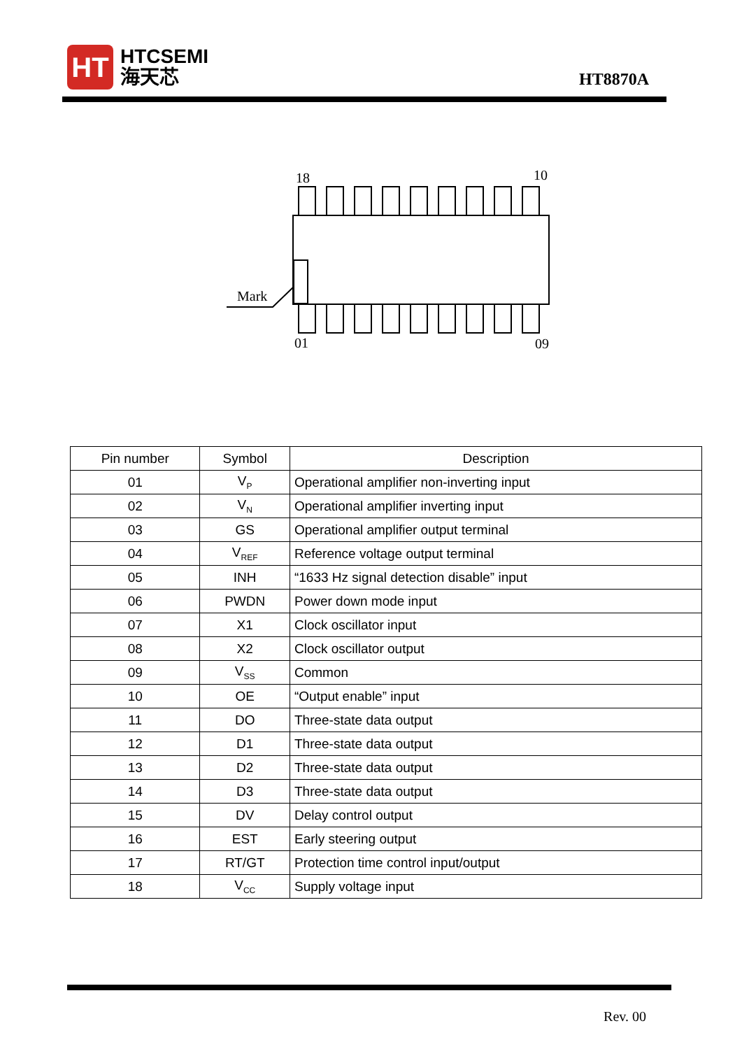HT
HTCSEMI
海天芯
HT8870A
18
10
Mark
01
09
| Pin number | Symbol | Description |
| --- | --- | --- |
| 01 | V<sub>P</sub> | Operational amplifier non-inverting input |
| 02 | V<sub>N</sub> | Operational amplifier inverting input |
| 03 | GS | Operational amplifier output terminal |
| 04 | V<sub>REF</sub> | Reference voltage output terminal |
| 05 | INH | “1633 Hz signal detection disable” input |
| 06 | PWDN | Power down mode input |
| 07 | X1 | Clock oscillator input |
| 08 | X2 | Clock oscillator output |
| 09 | V<sub>SS</sub> | Common |
| 10 | OE | “Output enable” input |
| 11 | DO | Three-state data output |
| 12 | D1 | Three-state data output |
| 13 | D2 | Three-state data output |
| 14 | D3 | Three-state data output |
| 15 | DV | Delay control output |
| 16 | EST | Early steering output |
| 17 | RT/GT | Protection time control input/output |
| 18 | V<sub>CC</sub> | Supply voltage input |
Rev. 00